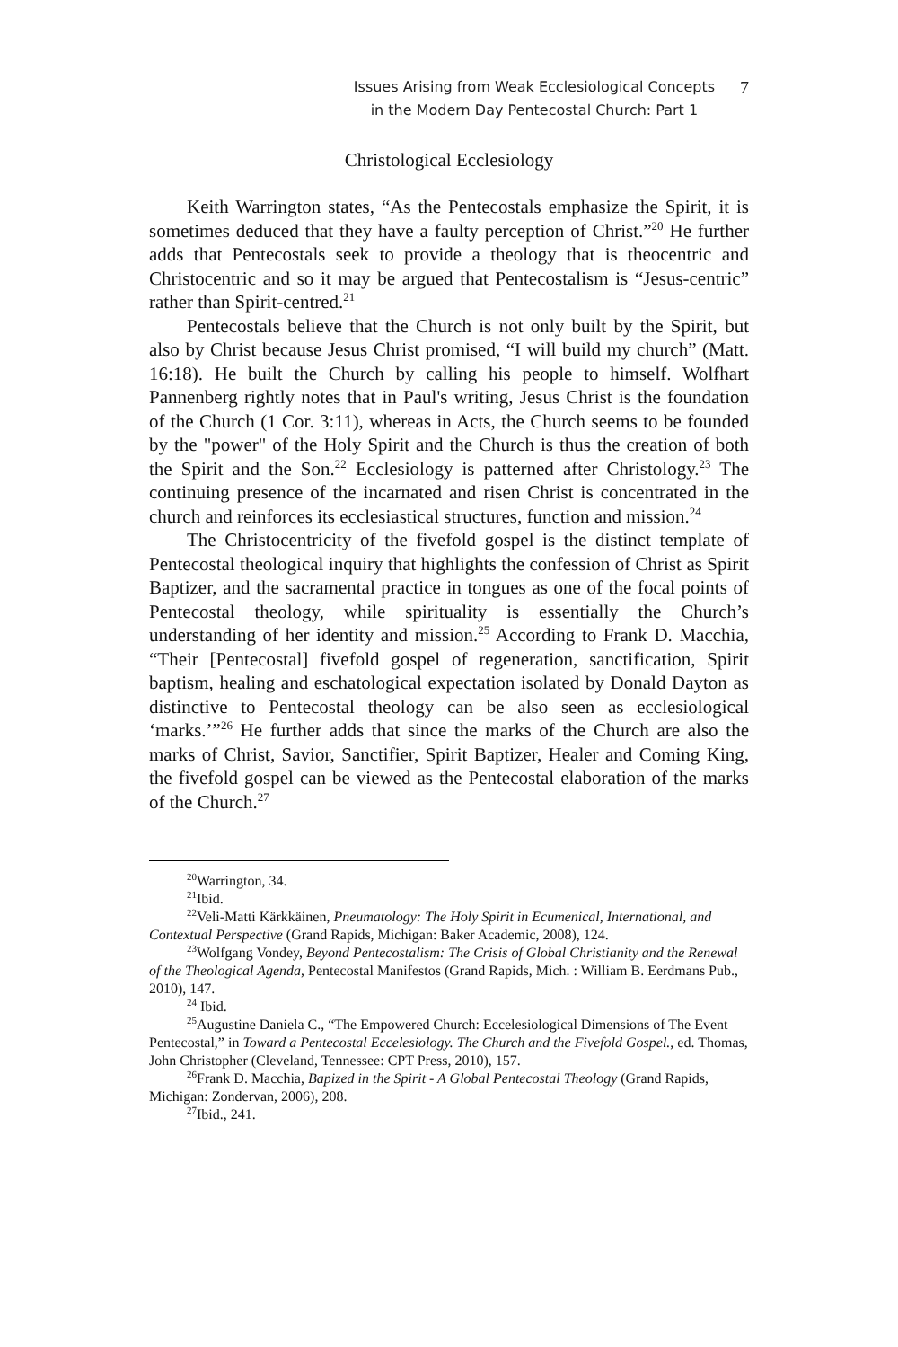Issues Arising from Weak Ecclesiological Concepts
in the Modern Day Pentecostal Church: Part 1
7
Christological Ecclesiology
Keith Warrington states, “As the Pentecostals emphasize the Spirit, it is sometimes deduced that they have a faulty perception of Christ.”<sup>20</sup> He further adds that Pentecostals seek to provide a theology that is theocentric and Christocentric and so it may be argued that Pentecostalism is “Jesus-centric” rather than Spirit-centred.<sup>21</sup>
Pentecostals believe that the Church is not only built by the Spirit, but also by Christ because Jesus Christ promised, “I will build my church” (Matt. 16:18). He built the Church by calling his people to himself. Wolfhart Pannenberg rightly notes that in Paul's writing, Jesus Christ is the foundation of the Church (1 Cor. 3:11), whereas in Acts, the Church seems to be founded by the "power" of the Holy Spirit and the Church is thus the creation of both the Spirit and the Son.<sup>22</sup> Ecclesiology is patterned after Christology.<sup>23</sup> The continuing presence of the incarnated and risen Christ is concentrated in the church and reinforces its ecclesiastical structures, function and mission.<sup>24</sup>
The Christocentricity of the fivefold gospel is the distinct template of Pentecostal theological inquiry that highlights the confession of Christ as Spirit Baptizer, and the sacramental practice in tongues as one of the focal points of Pentecostal theology, while spirituality is essentially the Church’s understanding of her identity and mission.<sup>25</sup> According to Frank D. Macchia, “Their [Pentecostal] fivefold gospel of regeneration, sanctification, Spirit baptism, healing and eschatological expectation isolated by Donald Dayton as distinctive to Pentecostal theology can be also seen as ecclesiological ‘marks.’”<sup>26</sup> He further adds that since the marks of the Church are also the marks of Christ, Savior, Sanctifier, Spirit Baptizer, Healer and Coming King, the fivefold gospel can be viewed as the Pentecostal elaboration of the marks of the Church.<sup>27</sup>
<sup>20</sup> Warrington, 34.
<sup>21</sup> Ibid.
<sup>22</sup> Veli-Matti Kärkkäinen, Pneumatology: The Holy Spirit in Ecumenical, International, and Contextual Perspective (Grand Rapids, Michigan: Baker Academic, 2008), 124.
<sup>23</sup> Wolfgang Vondey, Beyond Pentecostalism: The Crisis of Global Christianity and the Renewal of the Theological Agenda, Pentecostal Manifestos (Grand Rapids, Mich. : William B. Eerdmans Pub., 2010), 147.
<sup>24</sup> Ibid.
<sup>25</sup> Augustine Daniela C., “The Empowered Church: Eccelesiological Dimensions of The Event Pentecostal,” in Toward a Pentecostal Eccelesiology. The Church and the Fivefold Gospel., ed. Thomas, John Christopher (Cleveland, Tennessee: CPT Press, 2010), 157.
<sup>26</sup> Frank D. Macchia, Bapized in the Spirit - A Global Pentecostal Theology (Grand Rapids, Michigan: Zondervan, 2006), 208.
<sup>27</sup> Ibid., 241.